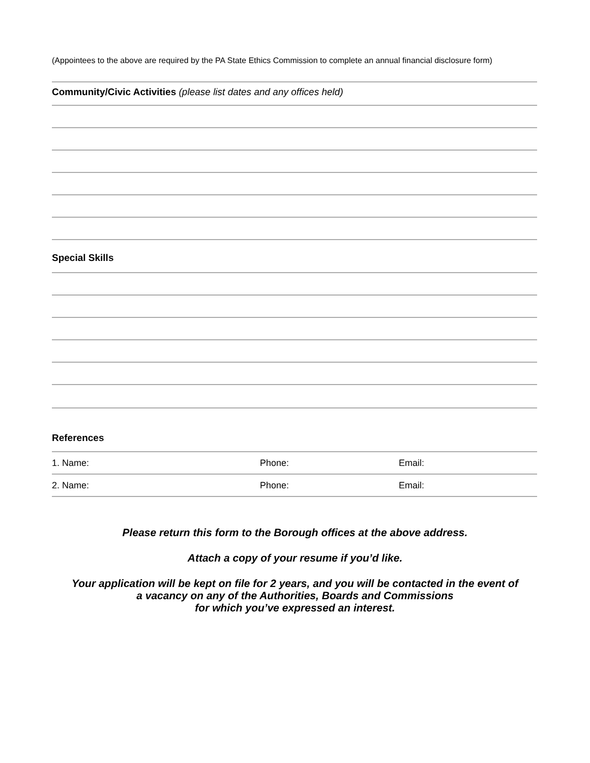(Appointees to the above are required by the PA State Ethics Commission to complete an annual financial disclosure form)
Community/Civic Activities (please list dates and any offices held)
Special Skills
References
1. Name: Phone: Email:
2. Name: Phone: Email:
Please return this form to the Borough offices at the above address.
Attach a copy of your resume if you’d like.
Your application will be kept on file for 2 years, and you will be contacted in the event of
a vacancy on any of the Authorities, Boards and Commissions
for which you’ve expressed an interest.